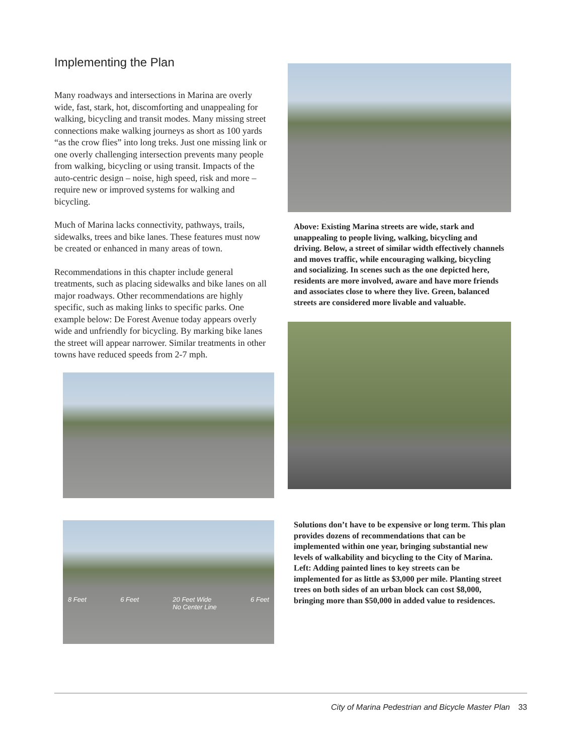Implementing the Plan
Many roadways and intersections in Marina are overly wide, fast, stark, hot, discomforting and unappealing for walking, bicycling and transit modes. Many missing street connections make walking journeys as short as 100 yards “as the crow flies” into long treks. Just one missing link or one overly challenging intersection prevents many people from walking, bicycling or using transit. Impacts of the auto-centric design – noise, high speed, risk and more – require new or improved systems for walking and bicycling.
Much of Marina lacks connectivity, pathways, trails, sidewalks, trees and bike lanes. These features must now be created or enhanced in many areas of town.
Recommendations in this chapter include general treatments, such as placing sidewalks and bike lanes on all major roadways. Other recommendations are highly specific, such as making links to specific parks. One example below: De Forest Avenue today appears overly wide and unfriendly for bicycling. By marking bike lanes the street will appear narrower. Similar treatments in other towns have reduced speeds from 2-7 mph.
8 Feet 6 Feet 20 Feet Wide
No Center Line 6 Feet
Above: Existing Marina streets are wide, stark and unappealing to people living, walking, bicycling and driving. Below, a street of similar width effectively channels and moves traffic, while encouraging walking, bicycling and socializing. In scenes such as the one depicted here, residents are more involved, aware and have more friends and associates close to where they live. Green, balanced streets are considered more livable and valuable.
Solutions don’t have to be expensive or long term. This plan provides dozens of recommendations that can be implemented within one year, bringing substantial new levels of walkability and bicycling to the City of Marina. Left: Adding painted lines to key streets can be implemented for as little as $3,000 per mile. Planting street trees on both sides of an urban block can cost $8,000, bringing more than $50,000 in added value to residences.
City of Marina Pedestrian and Bicycle Master Plan 33